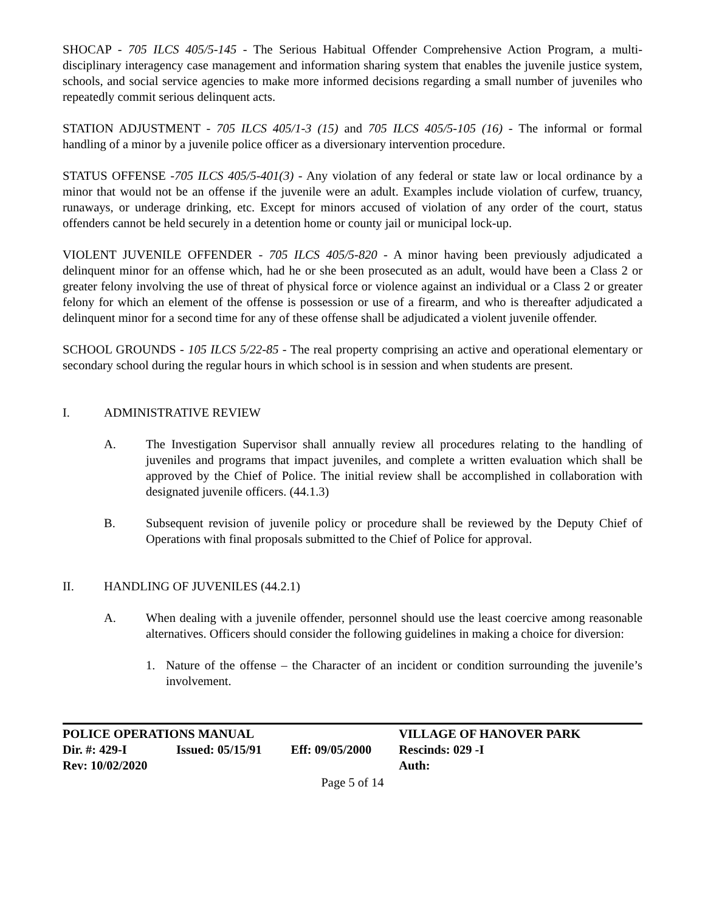SHOCAP - 705 ILCS 405/5-145 - The Serious Habitual Offender Comprehensive Action Program, a multi-disciplinary interagency case management and information sharing system that enables the juvenile justice system, schools, and social service agencies to make more informed decisions regarding a small number of juveniles who repeatedly commit serious delinquent acts.
STATION ADJUSTMENT - 705 ILCS 405/1-3 (15) and 705 ILCS 405/5-105 (16) - The informal or formal handling of a minor by a juvenile police officer as a diversionary intervention procedure.
STATUS OFFENSE -705 ILCS 405/5-401(3) - Any violation of any federal or state law or local ordinance by a minor that would not be an offense if the juvenile were an adult. Examples include violation of curfew, truancy, runaways, or underage drinking, etc. Except for minors accused of violation of any order of the court, status offenders cannot be held securely in a detention home or county jail or municipal lock-up.
VIOLENT JUVENILE OFFENDER - 705 ILCS 405/5-820 - A minor having been previously adjudicated a delinquent minor for an offense which, had he or she been prosecuted as an adult, would have been a Class 2 or greater felony involving the use of threat of physical force or violence against an individual or a Class 2 or greater felony for which an element of the offense is possession or use of a firearm, and who is thereafter adjudicated a delinquent minor for a second time for any of these offense shall be adjudicated a violent juvenile offender.
SCHOOL GROUNDS - 105 ILCS 5/22-85 - The real property comprising an active and operational elementary or secondary school during the regular hours in which school is in session and when students are present.
I. ADMINISTRATIVE REVIEW
A. The Investigation Supervisor shall annually review all procedures relating to the handling of juveniles and programs that impact juveniles, and complete a written evaluation which shall be approved by the Chief of Police. The initial review shall be accomplished in collaboration with designated juvenile officers. (44.1.3)
B. Subsequent revision of juvenile policy or procedure shall be reviewed by the Deputy Chief of Operations with final proposals submitted to the Chief of Police for approval.
II. HANDLING OF JUVENILES (44.2.1)
A. When dealing with a juvenile offender, personnel should use the least coercive among reasonable alternatives. Officers should consider the following guidelines in making a choice for diversion:
1. Nature of the offense – the Character of an incident or condition surrounding the juvenile’s involvement.
| POLICE OPERATIONS MANUAL | | | VILLAGE OF HANOVER PARK |
| Dir. #: 429-I | Issued: 05/15/91 | Eff: 09/05/2000 | Rescinds: 029 -I |
| Rev: 10/02/2020 | | | Auth: |
Page 5 of 14